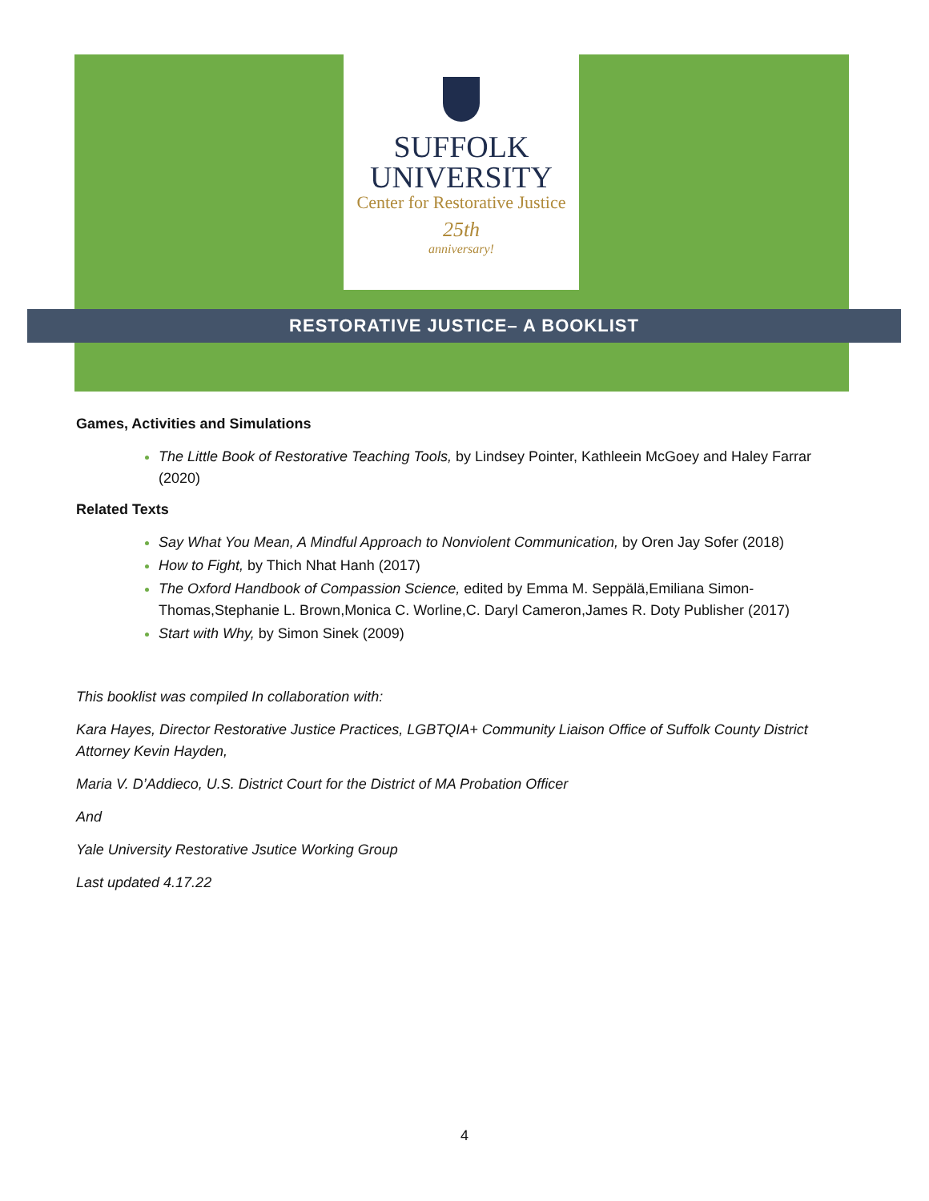SUFFOLK
UNIVERSITY
Center for Restorative Justice
25th
anniversary!
RESTORATIVE JUSTICE– A BOOKLIST
Games, Activities and Simulations
The Little Book of Restorative Teaching Tools, by Lindsey Pointer, Kathleein McGoey and Haley Farrar (2020)
Related Texts
Say What You Mean, A Mindful Approach to Nonviolent Communication, by Oren Jay Sofer (2018)
How to Fight, by Thich Nhat Hanh (2017)
The Oxford Handbook of Compassion Science, edited by Emma M. Seppälä,Emiliana Simon-Thomas,Stephanie L. Brown,Monica C. Worline,C. Daryl Cameron,James R. Doty Publisher (2017)
Start with Why, by Simon Sinek (2009)
This booklist was compiled In collaboration with:
Kara Hayes, Director Restorative Justice Practices, LGBTQIA+ Community Liaison Office of Suffolk County District Attorney Kevin Hayden,
Maria V. D’Addieco, U.S. District Court for the District of MA Probation Officer
And
Yale University Restorative Jsutice Working Group
Last updated 4.17.22
4